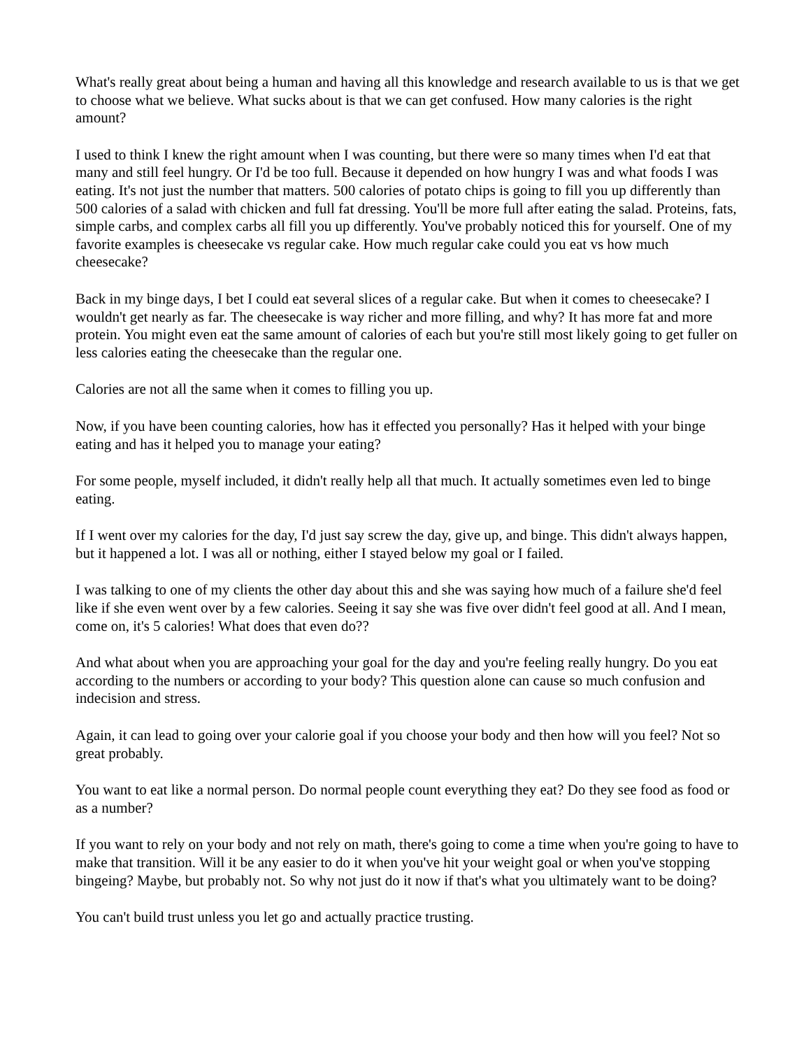What's really great about being a human and having all this knowledge and research available to us is that we get to choose what we believe. What sucks about is that we can get confused. How many calories is the right amount?
I used to think I knew the right amount when I was counting, but there were so many times when I'd eat that many and still feel hungry. Or I'd be too full. Because it depended on how hungry I was and what foods I was eating. It's not just the number that matters. 500 calories of potato chips is going to fill you up differently than 500 calories of a salad with chicken and full fat dressing. You'll be more full after eating the salad. Proteins, fats, simple carbs, and complex carbs all fill you up differently. You've probably noticed this for yourself. One of my favorite examples is cheesecake vs regular cake. How much regular cake could you eat vs how much cheesecake?
Back in my binge days, I bet I could eat several slices of a regular cake. But when it comes to cheesecake? I wouldn't get nearly as far. The cheesecake is way richer and more filling, and why? It has more fat and more protein. You might even eat the same amount of calories of each but you're still most likely going to get fuller on less calories eating the cheesecake than the regular one.
Calories are not all the same when it comes to filling you up.
Now, if you have been counting calories, how has it effected you personally? Has it helped with your binge eating and has it helped you to manage your eating?
For some people, myself included, it didn't really help all that much. It actually sometimes even led to binge eating.
If I went over my calories for the day, I'd just say screw the day, give up, and binge. This didn't always happen, but it happened a lot. I was all or nothing, either I stayed below my goal or I failed.
I was talking to one of my clients the other day about this and she was saying how much of a failure she'd feel like if she even went over by a few calories. Seeing it say she was five over didn't feel good at all. And I mean, come on, it's 5 calories! What does that even do??
And what about when you are approaching your goal for the day and you're feeling really hungry. Do you eat according to the numbers or according to your body? This question alone can cause so much confusion and indecision and stress.
Again, it can lead to going over your calorie goal if you choose your body and then how will you feel? Not so great probably.
You want to eat like a normal person. Do normal people count everything they eat? Do they see food as food or as a number?
If you want to rely on your body and not rely on math, there's going to come a time when you're going to have to make that transition. Will it be any easier to do it when you've hit your weight goal or when you've stopping bingeing? Maybe, but probably not. So why not just do it now if that's what you ultimately want to be doing?
You can't build trust unless you let go and actually practice trusting.